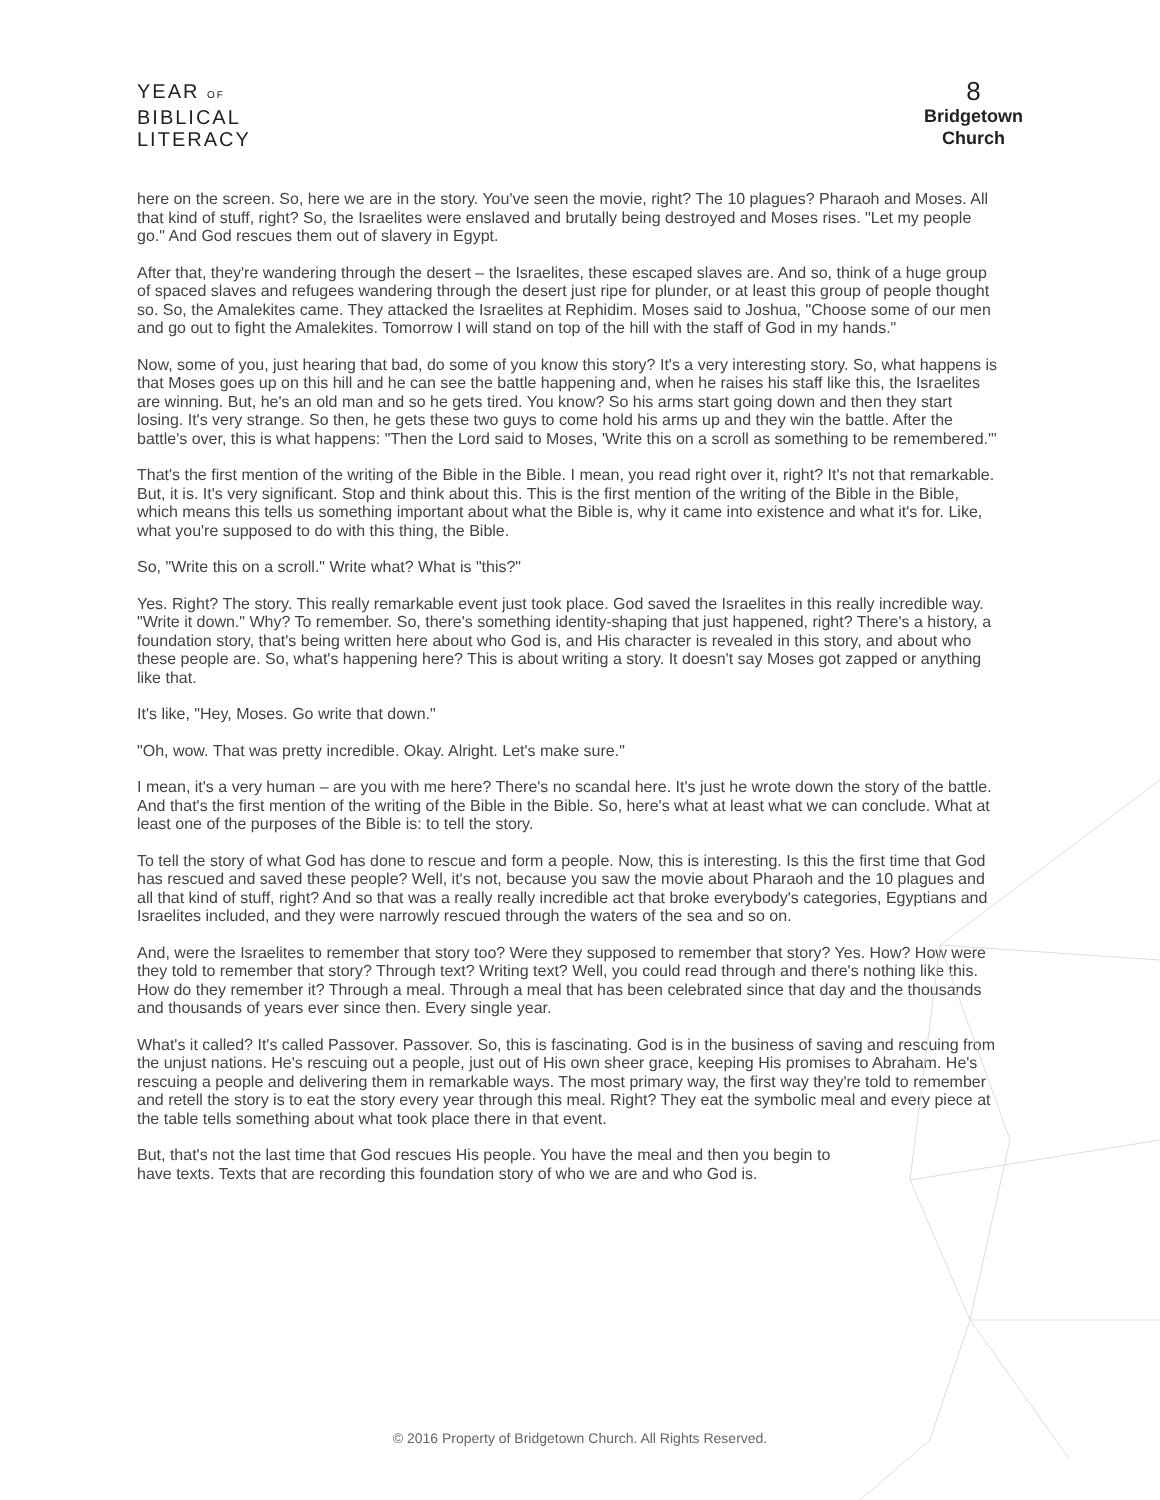YEAR OF
BIBLICAL
LITERACY
8
Bridgetown
Church
here on the screen. So, here we are in the story. You've seen the movie, right? The 10 plagues? Pharaoh and Moses. All that kind of stuff, right? So, the Israelites were enslaved and brutally being destroyed and Moses rises. "Let my people go." And God rescues them out of slavery in Egypt.
After that, they're wandering through the desert – the Israelites, these escaped slaves are. And so, think of a huge group of spaced slaves and refugees wandering through the desert just ripe for plunder, or at least this group of people thought so. So, the Amalekites came. They attacked the Israelites at Rephidim. Moses said to Joshua, "Choose some of our men and go out to fight the Amalekites. Tomorrow I will stand on top of the hill with the staff of God in my hands."
Now, some of you, just hearing that bad, do some of you know this story? It's a very interesting story. So, what happens is that Moses goes up on this hill and he can see the battle happening and, when he raises his staff like this, the Israelites are winning. But, he's an old man and so he gets tired. You know? So his arms start going down and then they start losing. It's very strange. So then, he gets these two guys to come hold his arms up and they win the battle. After the battle's over, this is what happens: "Then the Lord said to Moses, 'Write this on a scroll as something to be remembered.'"
That's the first mention of the writing of the Bible in the Bible. I mean, you read right over it, right? It's not that remarkable. But, it is. It's very significant. Stop and think about this. This is the first mention of the writing of the Bible in the Bible, which means this tells us something important about what the Bible is, why it came into existence and what it's for. Like, what you're supposed to do with this thing, the Bible.
So, "Write this on a scroll." Write what? What is "this?"
Yes. Right? The story. This really remarkable event just took place. God saved the Israelites in this really incredible way. "Write it down." Why? To remember. So, there's something identity-shaping that just happened, right? There's a history, a foundation story, that's being written here about who God is, and His character is revealed in this story, and about who these people are. So, what's happening here? This is about writing a story. It doesn't say Moses got zapped or anything like that.
It's like, "Hey, Moses. Go write that down."
"Oh, wow. That was pretty incredible. Okay. Alright. Let's make sure."
I mean, it's a very human – are you with me here? There's no scandal here. It's just he wrote down the story of the battle. And that's the first mention of the writing of the Bible in the Bible. So, here's what at least what we can conclude. What at least one of the purposes of the Bible is: to tell the story.
To tell the story of what God has done to rescue and form a people. Now, this is interesting. Is this the first time that God has rescued and saved these people? Well, it's not, because you saw the movie about Pharaoh and the 10 plagues and all that kind of stuff, right? And so that was a really really incredible act that broke everybody's categories, Egyptians and Israelites included, and they were narrowly rescued through the waters of the sea and so on.
And, were the Israelites to remember that story too? Were they supposed to remember that story? Yes. How? How were they told to remember that story? Through text? Writing text? Well, you could read through and there's nothing like this. How do they remember it? Through a meal. Through a meal that has been celebrated since that day and the thousands and thousands of years ever since then. Every single year.
What's it called? It's called Passover. Passover. So, this is fascinating. God is in the business of saving and rescuing from the unjust nations. He's rescuing out a people, just out of His own sheer grace, keeping His promises to Abraham. He's rescuing a people and delivering them in remarkable ways. The most primary way, the first way they're told to remember and retell the story is to eat the story every year through this meal. Right? They eat the symbolic meal and every piece at the table tells something about what took place there in that event.
But, that's not the last time that God rescues His people. You have the meal and then you begin to have texts. Texts that are recording this foundation story of who we are and who God is.
© 2016 Property of Bridgetown Church. All Rights Reserved.